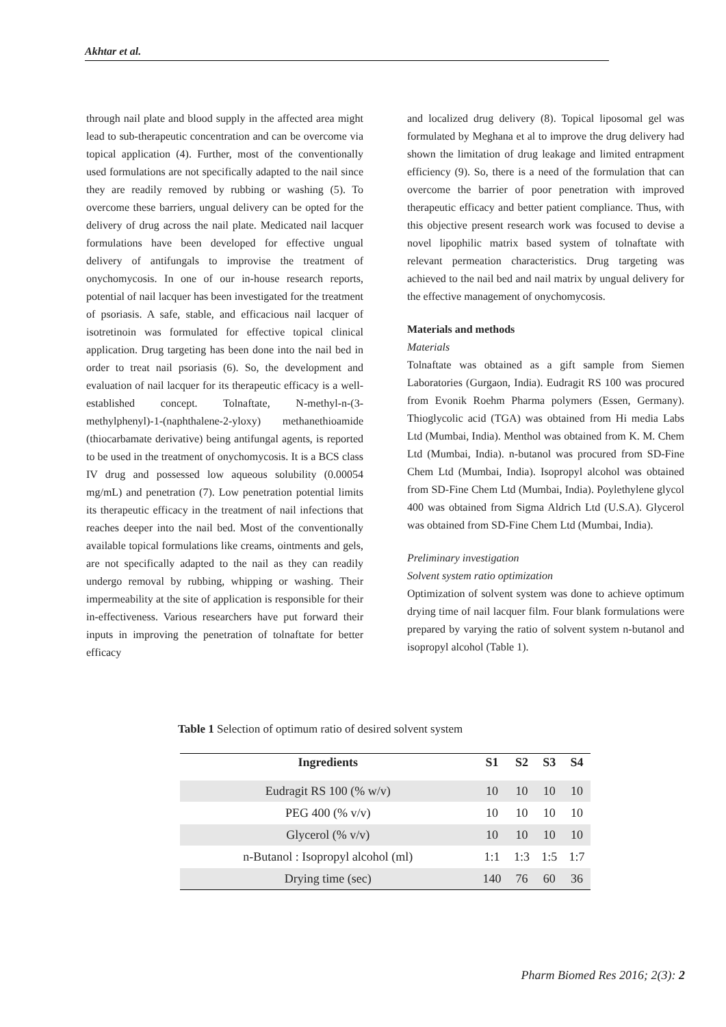Akhtar et al.
through nail plate and blood supply in the affected area might lead to sub-therapeutic concentration and can be overcome via topical application (4). Further, most of the conventionally used formulations are not specifically adapted to the nail since they are readily removed by rubbing or washing (5). To overcome these barriers, ungual delivery can be opted for the delivery of drug across the nail plate. Medicated nail lacquer formulations have been developed for effective ungual delivery of antifungals to improvise the treatment of onychomycosis. In one of our in-house research reports, potential of nail lacquer has been investigated for the treatment of psoriasis. A safe, stable, and efficacious nail lacquer of isotretinoin was formulated for effective topical clinical application. Drug targeting has been done into the nail bed in order to treat nail psoriasis (6). So, the development and evaluation of nail lacquer for its therapeutic efficacy is a well-established concept. Tolnaftate, N-methyl-n-(3-methylphenyl)-1-(naphthalene-2-yloxy) methanethioamide (thiocarbamate derivative) being antifungal agents, is reported to be used in the treatment of onychomycosis. It is a BCS class IV drug and possessed low aqueous solubility (0.00054 mg/mL) and penetration (7). Low penetration potential limits its therapeutic efficacy in the treatment of nail infections that reaches deeper into the nail bed. Most of the conventionally available topical formulations like creams, ointments and gels, are not specifically adapted to the nail as they can readily undergo removal by rubbing, whipping or washing. Their impermeability at the site of application is responsible for their in-effectiveness. Various researchers have put forward their inputs in improving the penetration of tolnaftate for better efficacy
and localized drug delivery (8). Topical liposomal gel was formulated by Meghana et al to improve the drug delivery had shown the limitation of drug leakage and limited entrapment efficiency (9). So, there is a need of the formulation that can overcome the barrier of poor penetration with improved therapeutic efficacy and better patient compliance. Thus, with this objective present research work was focused to devise a novel lipophilic matrix based system of tolnaftate with relevant permeation characteristics. Drug targeting was achieved to the nail bed and nail matrix by ungual delivery for the effective management of onychomycosis.
Materials and methods
Materials
Tolnaftate was obtained as a gift sample from Siemen Laboratories (Gurgaon, India). Eudragit RS 100 was procured from Evonik Roehm Pharma polymers (Essen, Germany). Thioglycolic acid (TGA) was obtained from Hi media Labs Ltd (Mumbai, India). Menthol was obtained from K. M. Chem Ltd (Mumbai, India). n-butanol was procured from SD-Fine Chem Ltd (Mumbai, India). Isopropyl alcohol was obtained from SD-Fine Chem Ltd (Mumbai, India). Poylethylene glycol 400 was obtained from Sigma Aldrich Ltd (U.S.A). Glycerol was obtained from SD-Fine Chem Ltd (Mumbai, India).
Preliminary investigation
Solvent system ratio optimization
Optimization of solvent system was done to achieve optimum drying time of nail lacquer film. Four blank formulations were prepared by varying the ratio of solvent system n-butanol and isopropyl alcohol (Table 1).
Table 1 Selection of optimum ratio of desired solvent system
| Ingredients | S1 | S2 | S3 | S4 |
| --- | --- | --- | --- | --- |
| Eudragit RS 100 (% w/v) | 10 | 10 | 10 | 10 |
| PEG 400 (% v/v) | 10 | 10 | 10 | 10 |
| Glycerol (% v/v) | 10 | 10 | 10 | 10 |
| n-Butanol : Isopropyl alcohol (ml) | 1:1 | 1:3 | 1:5 | 1:7 |
| Drying time (sec) | 140 | 76 | 60 | 36 |
Pharm Biomed Res 2016; 2(3): 2